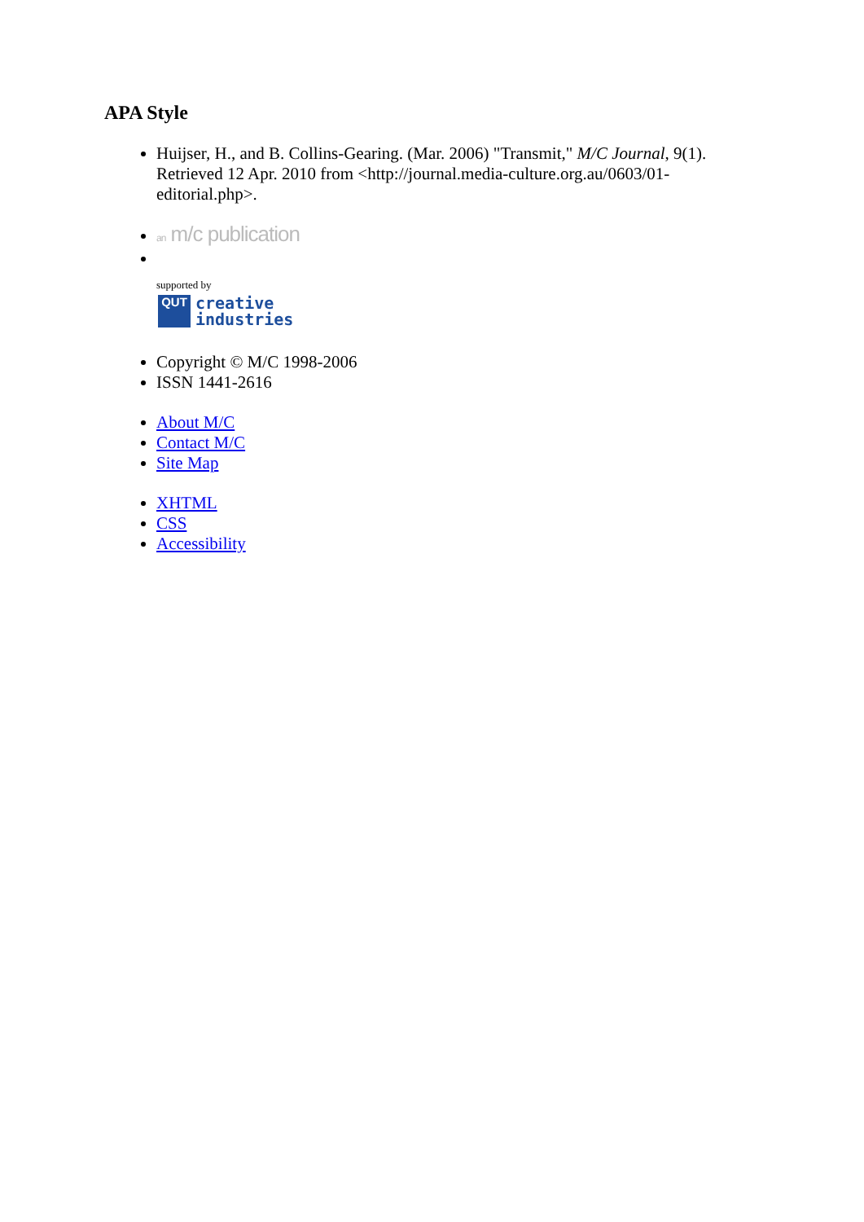APA Style
Huijser, H., and B. Collins-Gearing. (Mar. 2006) "Transmit," M/C Journal, 9(1). Retrieved 12 Apr. 2010 from <http://journal.media-culture.org.au/0603/01-editorial.php>.
an m/c publication
supported by
QUT
creative
industries
Copyright © M/C 1998-2006
ISSN 1441-2616
About M/C
Contact M/C
Site Map
XHTML
CSS
Accessibility